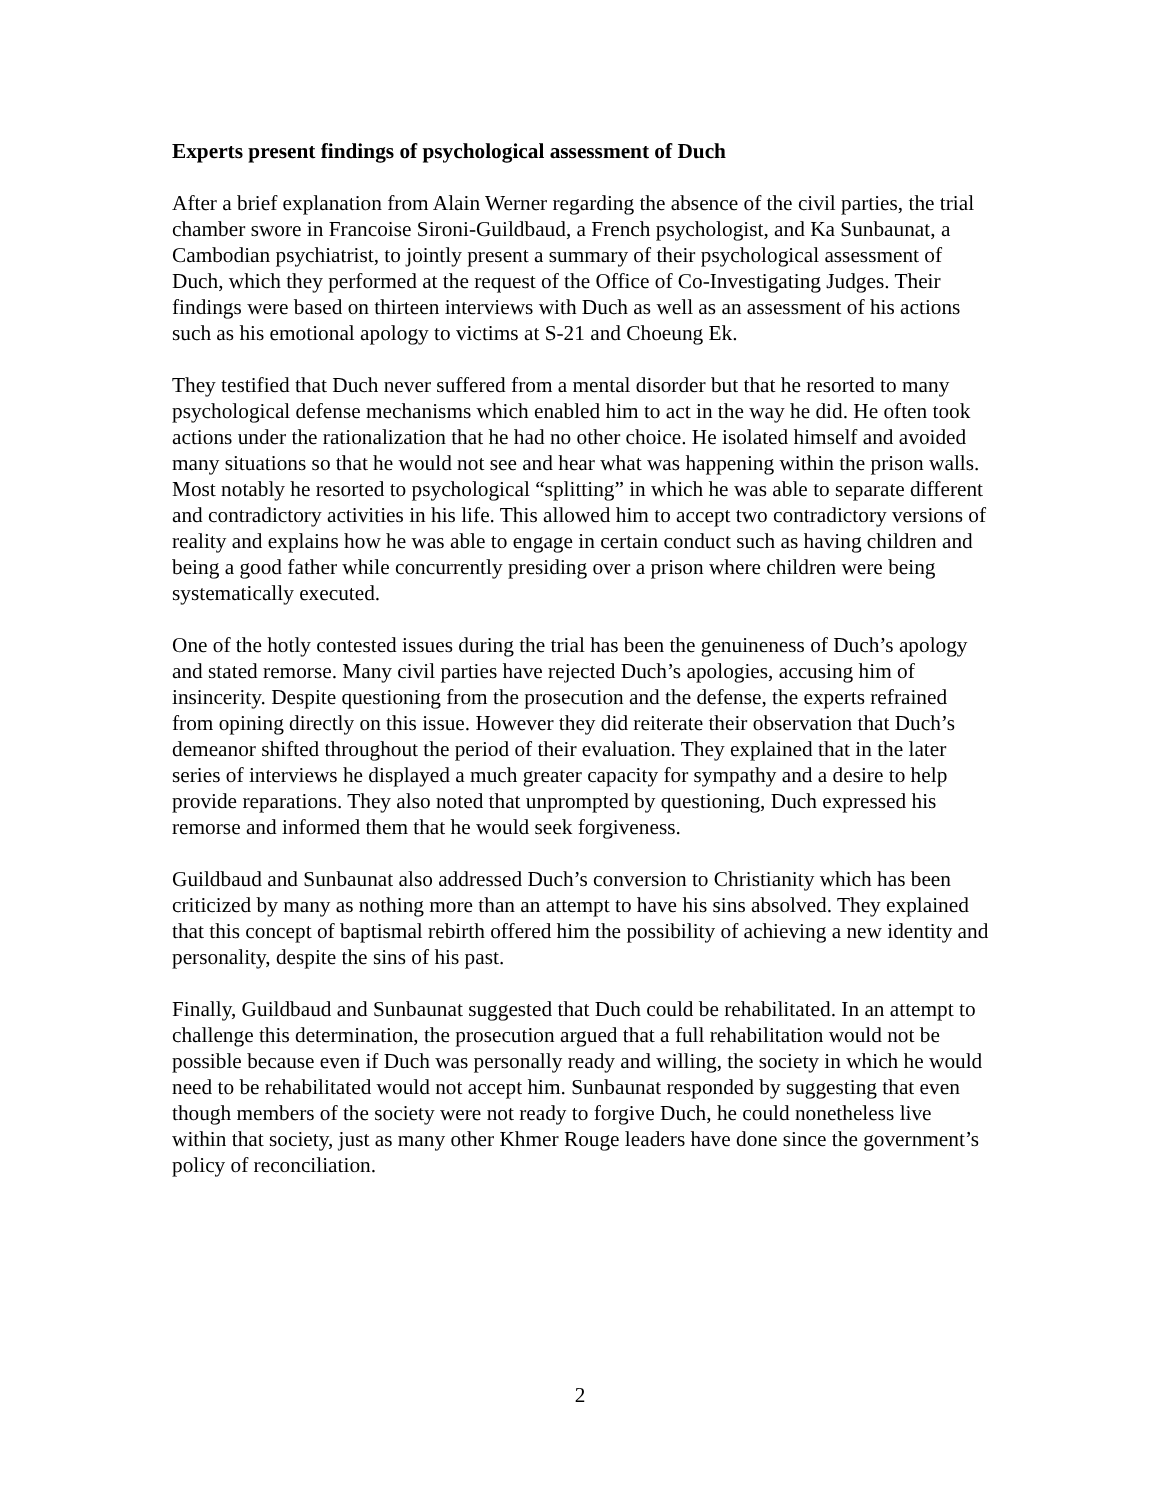Experts present findings of psychological assessment of Duch
After a brief explanation from Alain Werner regarding the absence of the civil parties, the trial chamber swore in Francoise Sironi-Guildbaud, a French psychologist, and Ka Sunbaunat, a Cambodian psychiatrist, to jointly present a summary of their psychological assessment of Duch, which they performed at the request of the Office of Co-Investigating Judges. Their findings were based on thirteen interviews with Duch as well as an assessment of his actions such as his emotional apology to victims at S-21 and Choeung Ek.
They testified that Duch never suffered from a mental disorder but that he resorted to many psychological defense mechanisms which enabled him to act in the way he did. He often took actions under the rationalization that he had no other choice. He isolated himself and avoided many situations so that he would not see and hear what was happening within the prison walls. Most notably he resorted to psychological “splitting” in which he was able to separate different and contradictory activities in his life. This allowed him to accept two contradictory versions of reality and explains how he was able to engage in certain conduct such as having children and being a good father while concurrently presiding over a prison where children were being systematically executed.
One of the hotly contested issues during the trial has been the genuineness of Duch’s apology and stated remorse. Many civil parties have rejected Duch’s apologies, accusing him of insincerity. Despite questioning from the prosecution and the defense, the experts refrained from opining directly on this issue. However they did reiterate their observation that Duch’s demeanor shifted throughout the period of their evaluation. They explained that in the later series of interviews he displayed a much greater capacity for sympathy and a desire to help provide reparations. They also noted that unprompted by questioning, Duch expressed his remorse and informed them that he would seek forgiveness.
Guildbaud and Sunbaunat also addressed Duch’s conversion to Christianity which has been criticized by many as nothing more than an attempt to have his sins absolved. They explained that this concept of baptismal rebirth offered him the possibility of achieving a new identity and personality, despite the sins of his past.
Finally, Guildbaud and Sunbaunat suggested that Duch could be rehabilitated. In an attempt to challenge this determination, the prosecution argued that a full rehabilitation would not be possible because even if Duch was personally ready and willing, the society in which he would need to be rehabilitated would not accept him. Sunbaunat responded by suggesting that even though members of the society were not ready to forgive Duch, he could nonetheless live within that society, just as many other Khmer Rouge leaders have done since the government’s policy of reconciliation.
2